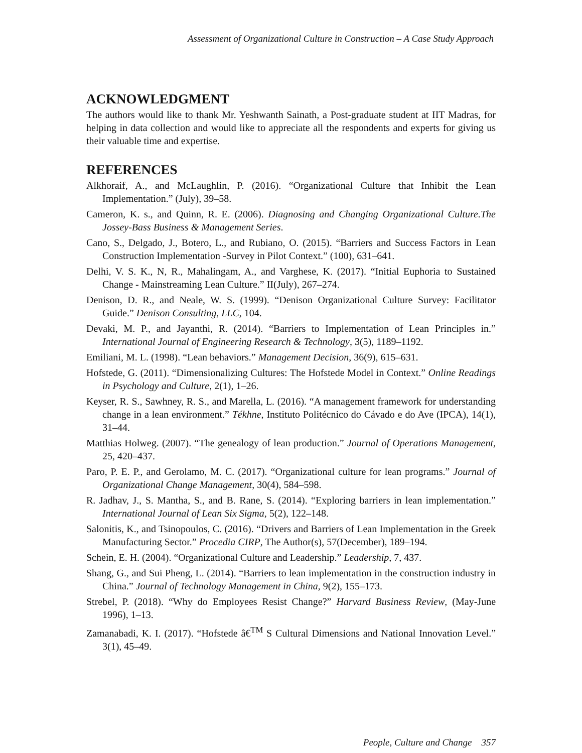Assessment of Organizational Culture in Construction – A Case Study Approach
ACKNOWLEDGMENT
The authors would like to thank Mr. Yeshwanth Sainath, a Post-graduate student at IIT Madras, for helping in data collection and would like to appreciate all the respondents and experts for giving us their valuable time and expertise.
REFERENCES
Alkhoraif, A., and McLaughlin, P. (2016). “Organizational Culture that Inhibit the Lean Implementation.” (July), 39–58.
Cameron, K. s., and Quinn, R. E. (2006). Diagnosing and Changing Organizational Culture.The Jossey-Bass Business & Management Series.
Cano, S., Delgado, J., Botero, L., and Rubiano, O. (2015). “Barriers and Success Factors in Lean Construction Implementation -Survey in Pilot Context.” (100), 631–641.
Delhi, V. S. K., N, R., Mahalingam, A., and Varghese, K. (2017). “Initial Euphoria to Sustained Change - Mainstreaming Lean Culture.” II(July), 267–274.
Denison, D. R., and Neale, W. S. (1999). “Denison Organizational Culture Survey: Facilitator Guide.” Denison Consulting, LLC, 104.
Devaki, M. P., and Jayanthi, R. (2014). “Barriers to Implementation of Lean Principles in.” International Journal of Engineering Research & Technology, 3(5), 1189–1192.
Emiliani, M. L. (1998). “Lean behaviors.” Management Decision, 36(9), 615–631.
Hofstede, G. (2011). “Dimensionalizing Cultures: The Hofstede Model in Context.” Online Readings in Psychology and Culture, 2(1), 1–26.
Keyser, R. S., Sawhney, R. S., and Marella, L. (2016). “A management framework for understanding change in a lean environment.” Tékhne, Instituto Politécnico do Cávado e do Ave (IPCA), 14(1), 31–44.
Matthias Holweg. (2007). “The genealogy of lean production.” Journal of Operations Management, 25, 420–437.
Paro, P. E. P., and Gerolamo, M. C. (2017). “Organizational culture for lean programs.” Journal of Organizational Change Management, 30(4), 584–598.
R. Jadhav, J., S. Mantha, S., and B. Rane, S. (2014). “Exploring barriers in lean implementation.” International Journal of Lean Six Sigma, 5(2), 122–148.
Salonitis, K., and Tsinopoulos, C. (2016). “Drivers and Barriers of Lean Implementation in the Greek Manufacturing Sector.” Procedia CIRP, The Author(s), 57(December), 189–194.
Schein, E. H. (2004). “Organizational Culture and Leadership.” Leadership, 7, 437.
Shang, G., and Sui Pheng, L. (2014). “Barriers to lean implementation in the construction industry in China.” Journal of Technology Management in China, 9(2), 155–173.
Strebel, P. (2018). “Why do Employees Resist Change?” Harvard Business Review, (May-June 1996), 1–13.
Zamanabadi, K. I. (2017). “Hofstede â€<sup>TM</sup> S Cultural Dimensions and National Innovation Level.” 3(1), 45–49.
People, Culture and Change 357